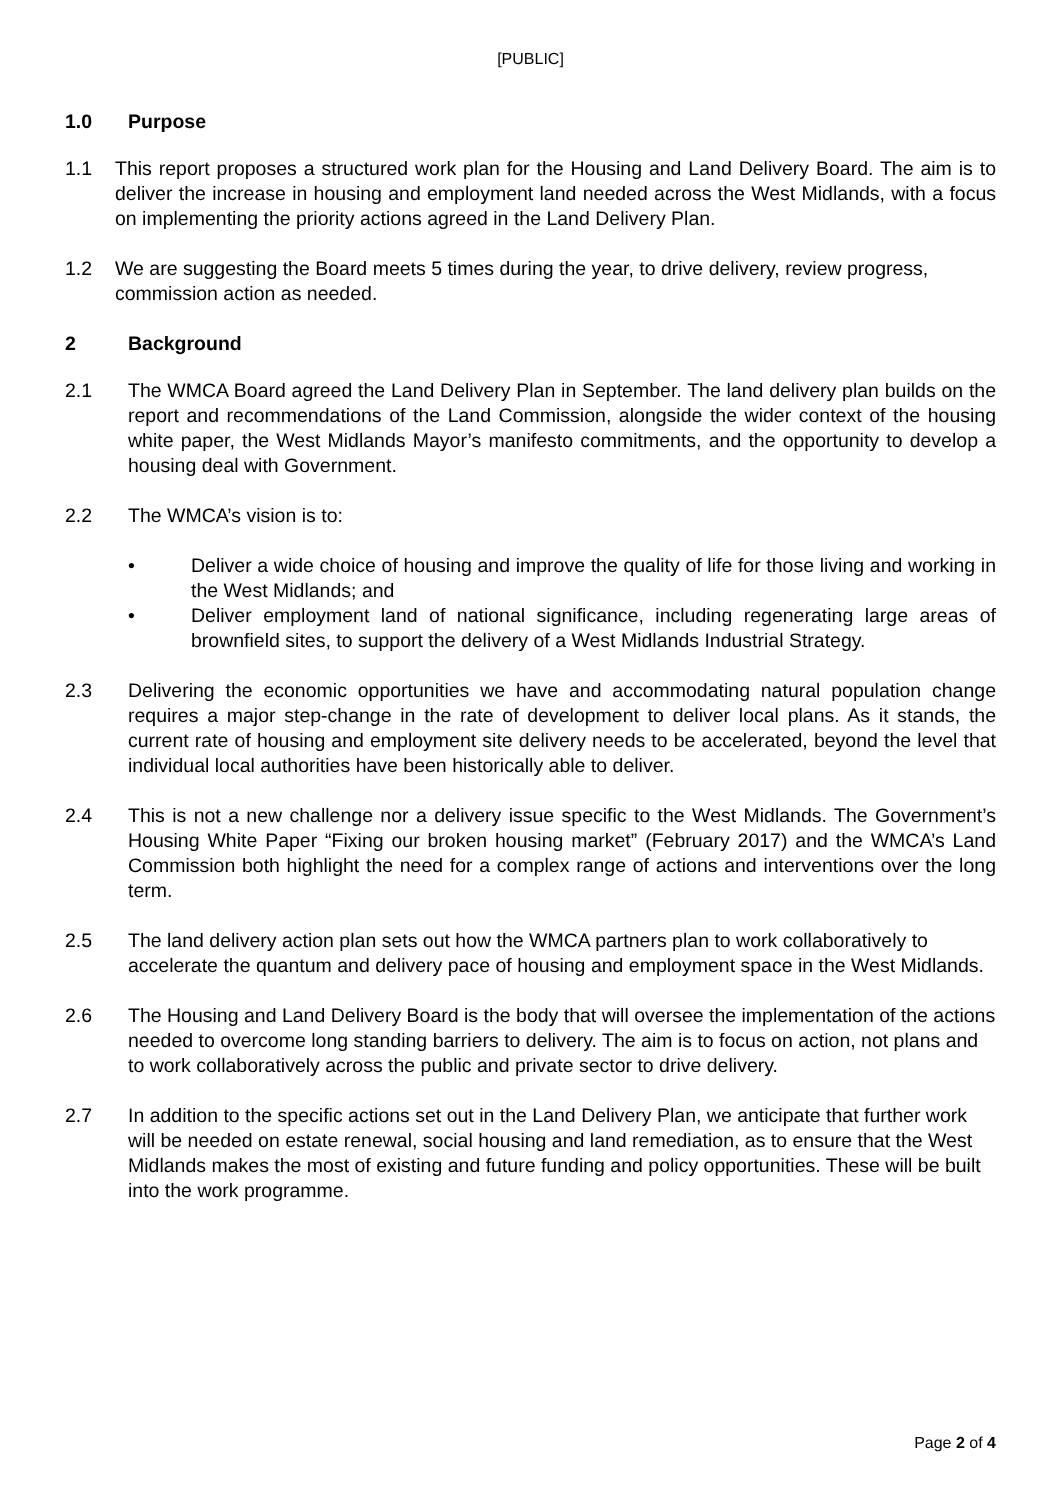[PUBLIC]
1.0 Purpose
1.1 This report proposes a structured work plan for the Housing and Land Delivery Board. The aim is to deliver the increase in housing and employment land needed across the West Midlands, with a focus on implementing the priority actions agreed in the Land Delivery Plan.
1.2 We are suggesting the Board meets 5 times during the year, to drive delivery, review progress, commission action as needed.
2 Background
2.1 The WMCA Board agreed the Land Delivery Plan in September. The land delivery plan builds on the report and recommendations of the Land Commission, alongside the wider context of the housing white paper, the West Midlands Mayor’s manifesto commitments, and the opportunity to develop a housing deal with Government.
2.2 The WMCA’s vision is to:
• Deliver a wide choice of housing and improve the quality of life for those living and working in the West Midlands; and
• Deliver employment land of national significance, including regenerating large areas of brownfield sites, to support the delivery of a West Midlands Industrial Strategy.
2.3 Delivering the economic opportunities we have and accommodating natural population change requires a major step-change in the rate of development to deliver local plans. As it stands, the current rate of housing and employment site delivery needs to be accelerated, beyond the level that individual local authorities have been historically able to deliver.
2.4 This is not a new challenge nor a delivery issue specific to the West Midlands. The Government’s Housing White Paper “Fixing our broken housing market” (February 2017) and the WMCA’s Land Commission both highlight the need for a complex range of actions and interventions over the long term.
2.5 The land delivery action plan sets out how the WMCA partners plan to work collaboratively to accelerate the quantum and delivery pace of housing and employment space in the West Midlands.
2.6 The Housing and Land Delivery Board is the body that will oversee the implementation of the actions needed to overcome long standing barriers to delivery. The aim is to focus on action, not plans and to work collaboratively across the public and private sector to drive delivery.
2.7 In addition to the specific actions set out in the Land Delivery Plan, we anticipate that further work will be needed on estate renewal, social housing and land remediation, as to ensure that the West Midlands makes the most of existing and future funding and policy opportunities. These will be built into the work programme.
Page 2 of 4